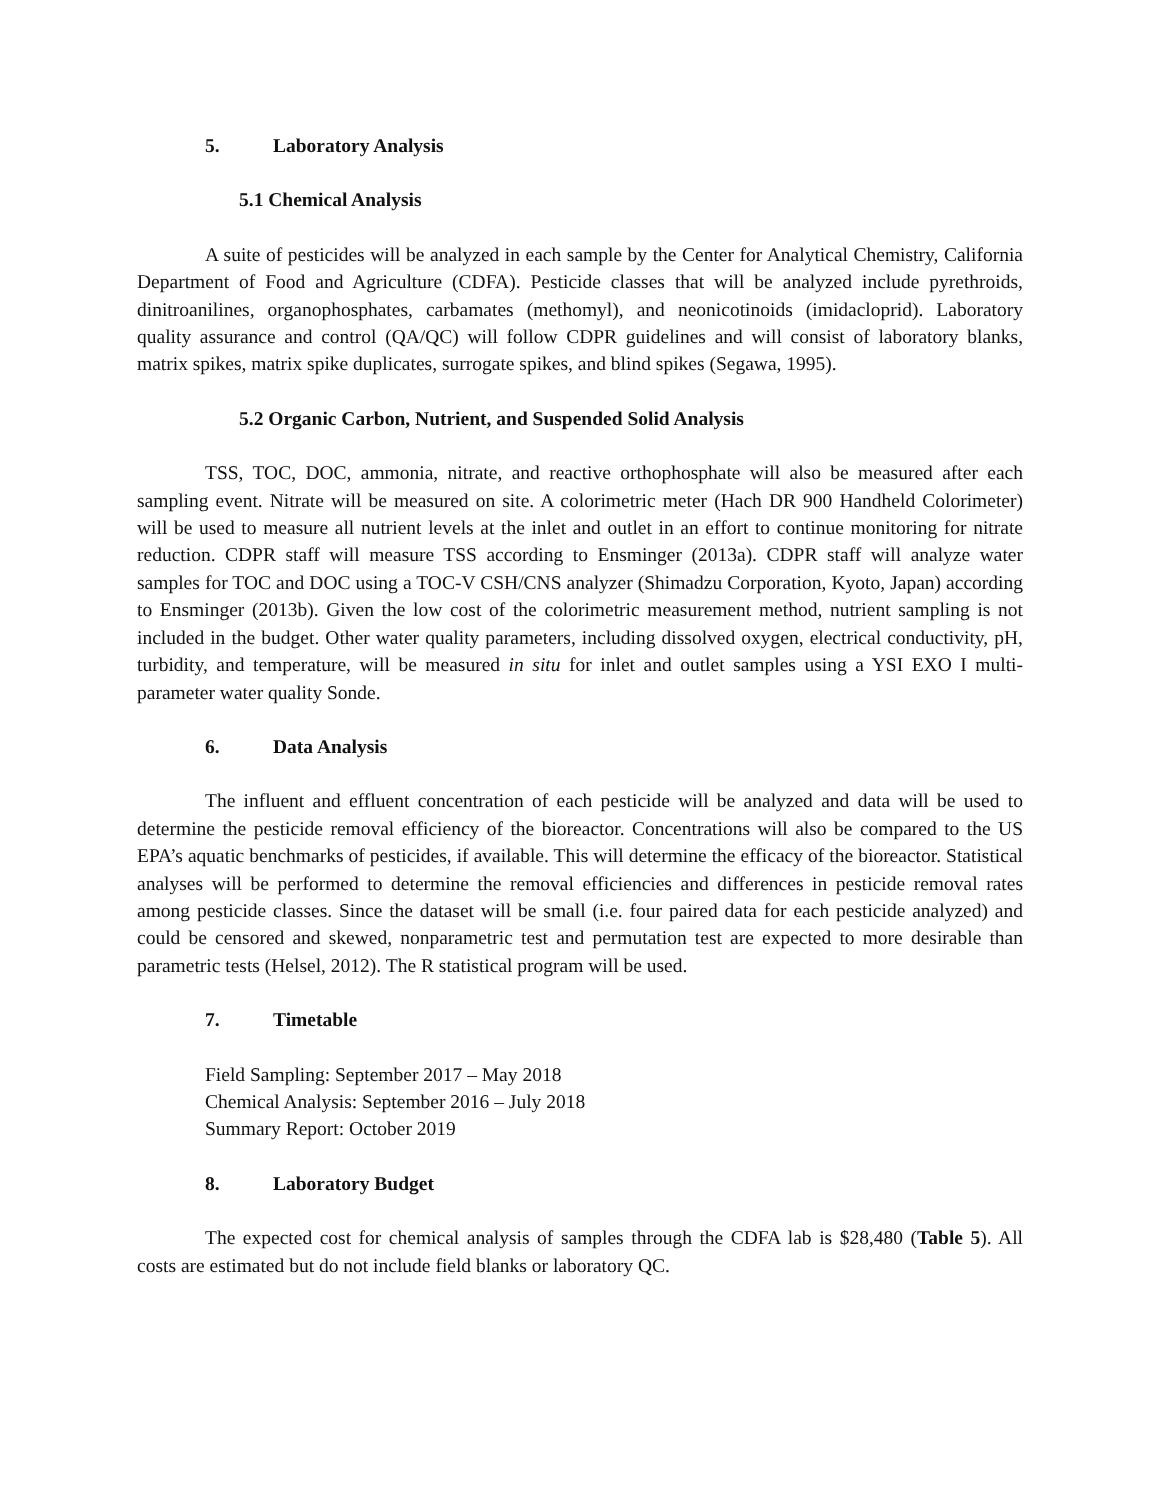5. Laboratory Analysis
5.1 Chemical Analysis
A suite of pesticides will be analyzed in each sample by the Center for Analytical Chemistry, California Department of Food and Agriculture (CDFA). Pesticide classes that will be analyzed include pyrethroids, dinitroanilines, organophosphates, carbamates (methomyl), and neonicotinoids (imidacloprid). Laboratory quality assurance and control (QA/QC) will follow CDPR guidelines and will consist of laboratory blanks, matrix spikes, matrix spike duplicates, surrogate spikes, and blind spikes (Segawa, 1995).
5.2 Organic Carbon, Nutrient, and Suspended Solid Analysis
TSS, TOC, DOC, ammonia, nitrate, and reactive orthophosphate will also be measured after each sampling event. Nitrate will be measured on site. A colorimetric meter (Hach DR 900 Handheld Colorimeter) will be used to measure all nutrient levels at the inlet and outlet in an effort to continue monitoring for nitrate reduction. CDPR staff will measure TSS according to Ensminger (2013a). CDPR staff will analyze water samples for TOC and DOC using a TOC-V CSH/CNS analyzer (Shimadzu Corporation, Kyoto, Japan) according to Ensminger (2013b). Given the low cost of the colorimetric measurement method, nutrient sampling is not included in the budget. Other water quality parameters, including dissolved oxygen, electrical conductivity, pH, turbidity, and temperature, will be measured in situ for inlet and outlet samples using a YSI EXO I multi-parameter water quality Sonde.
6. Data Analysis
The influent and effluent concentration of each pesticide will be analyzed and data will be used to determine the pesticide removal efficiency of the bioreactor. Concentrations will also be compared to the US EPA’s aquatic benchmarks of pesticides, if available. This will determine the efficacy of the bioreactor. Statistical analyses will be performed to determine the removal efficiencies and differences in pesticide removal rates among pesticide classes. Since the dataset will be small (i.e. four paired data for each pesticide analyzed) and could be censored and skewed, nonparametric test and permutation test are expected to more desirable than parametric tests (Helsel, 2012). The R statistical program will be used.
7. Timetable
Field Sampling: September 2017 – May 2018
Chemical Analysis: September 2016 – July 2018
Summary Report: October 2019
8. Laboratory Budget
The expected cost for chemical analysis of samples through the CDFA lab is $28,480 (Table 5). All costs are estimated but do not include field blanks or laboratory QC.